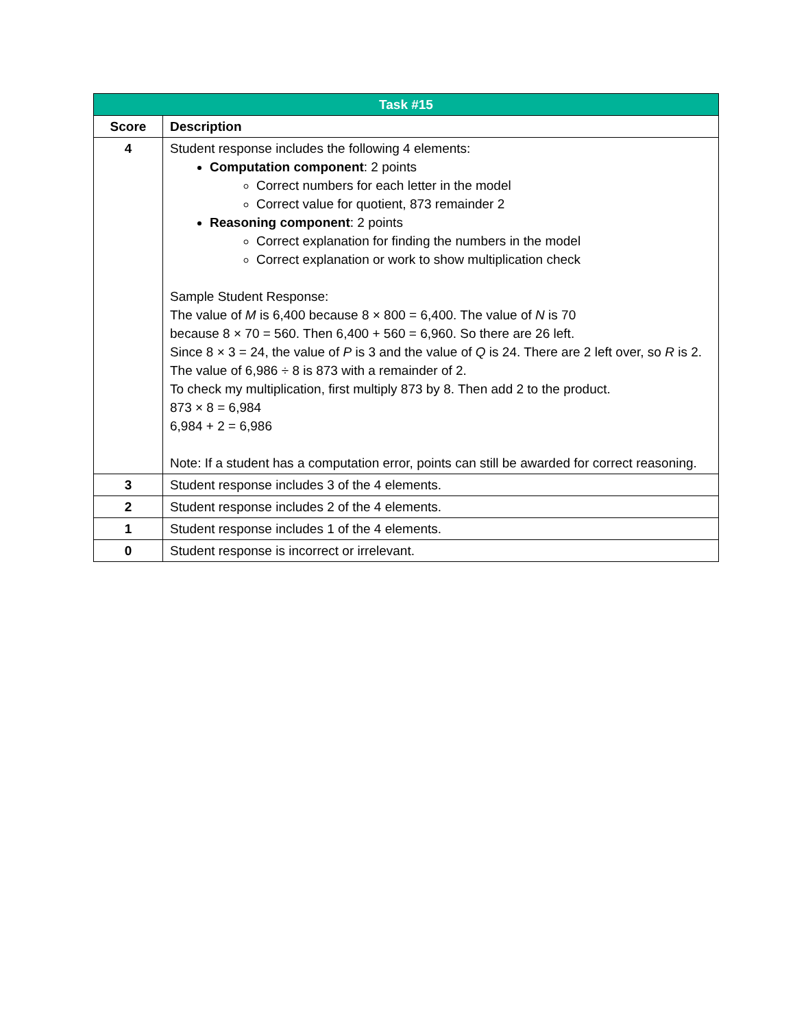| Task #15 | |
| Score | Description |
| 4 | Student response includes the following 4 elements: Computation component : 2 points Correct numbers for each letter in the model Correct value for quotient, 873 remainder 2 Reasoning component : 2 points Correct explanation for finding the numbers in the model Correct explanation or work to show multiplication check Sample Student Response: The value of M is 6,400 because 8 × 800 = 6,400. The value of N is 70 because 8 × 70 = 560. Then 6,400 + 560 = 6,960. So there are 26 left. Since 8 × 3 = 24, the value of P is 3 and the value of Q is 24. There are 2 left over, so R is 2. The value of 6,986 ÷ 8 is 873 with a remainder of 2. To check my multiplication, first multiply 873 by 8. Then add 2 to the product. 873 × 8 = 6,984 6,984 + 2 = 6,986 Note: If a student has a computation error, points can still be awarded for correct reasoning. |
| 3 | Student response includes 3 of the 4 elements. |
| 2 | Student response includes 2 of the 4 elements. |
| 1 | Student response includes 1 of the 4 elements. |
| 0 | Student response is incorrect or irrelevant. |